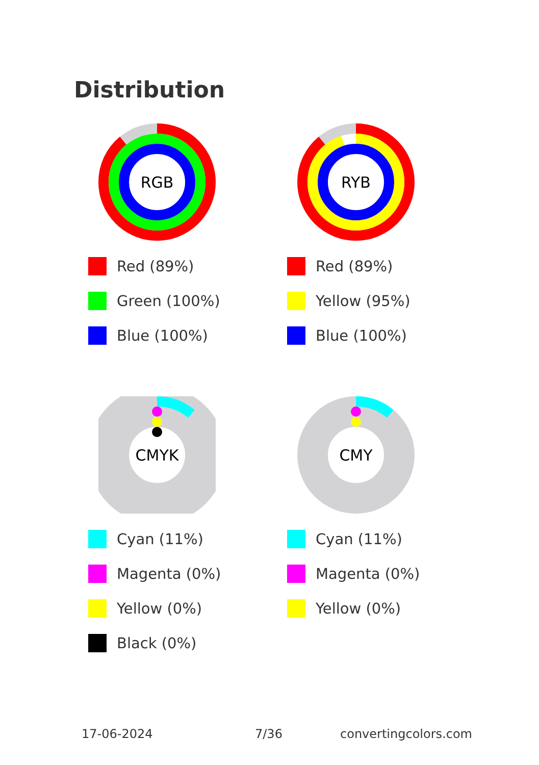Distribution
RGB RYB
Red (89%)
Green (100%)
Blue (100%)
Red (89%)
Yellow (95%)
Blue (100%)
CMYK CMY
Cyan (11%)
Magenta (0%)
Yellow (0%)
Black (0%)
Cyan (11%)
Magenta (0%)
Yellow (0%)
17-06-2024 7/36 convertingcolors.com